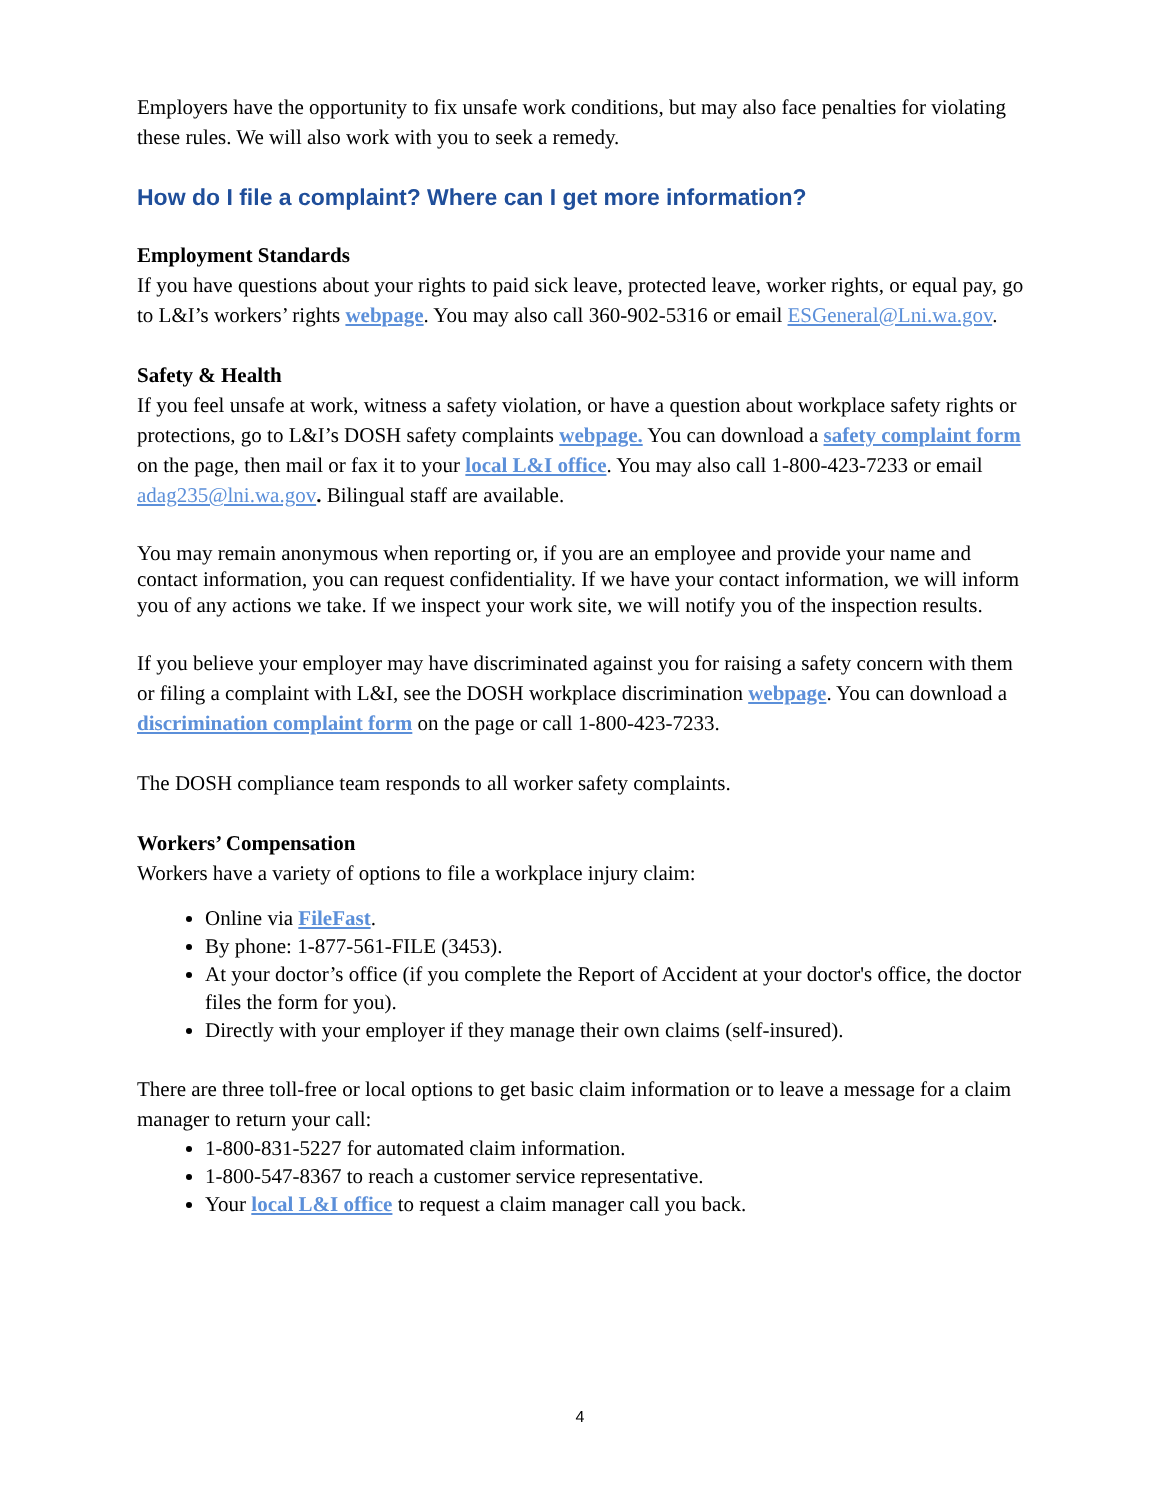Employers have the opportunity to fix unsafe work conditions, but may also face penalties for violating these rules. We will also work with you to seek a remedy.
How do I file a complaint? Where can I get more information?
Employment Standards
If you have questions about your rights to paid sick leave, protected leave, worker rights, or equal pay, go to L&I’s workers’ rights webpage. You may also call 360-902-5316 or email ESGeneral@Lni.wa.gov.
Safety & Health
If you feel unsafe at work, witness a safety violation, or have a question about workplace safety rights or protections, go to L&I’s DOSH safety complaints webpage. You can download a safety complaint form on the page, then mail or fax it to your local L&I office. You may also call 1-800-423-7233 or email adag235@lni.wa.gov. Bilingual staff are available.
You may remain anonymous when reporting or, if you are an employee and provide your name and contact information, you can request confidentiality. If we have your contact information, we will inform you of any actions we take. If we inspect your work site, we will notify you of the inspection results.
If you believe your employer may have discriminated against you for raising a safety concern with them or filing a complaint with L&I, see the DOSH workplace discrimination webpage. You can download a discrimination complaint form on the page or call 1-800-423-7233.
The DOSH compliance team responds to all worker safety complaints.
Workers’ Compensation
Workers have a variety of options to file a workplace injury claim:
Online via FileFast.
By phone: 1-877-561-FILE (3453).
At your doctor’s office (if you complete the Report of Accident at your doctor's office, the doctor files the form for you).
Directly with your employer if they manage their own claims (self-insured).
There are three toll-free or local options to get basic claim information or to leave a message for a claim manager to return your call:
1-800-831-5227 for automated claim information.
1-800-547-8367 to reach a customer service representative.
Your local L&I office to request a claim manager call you back.
4